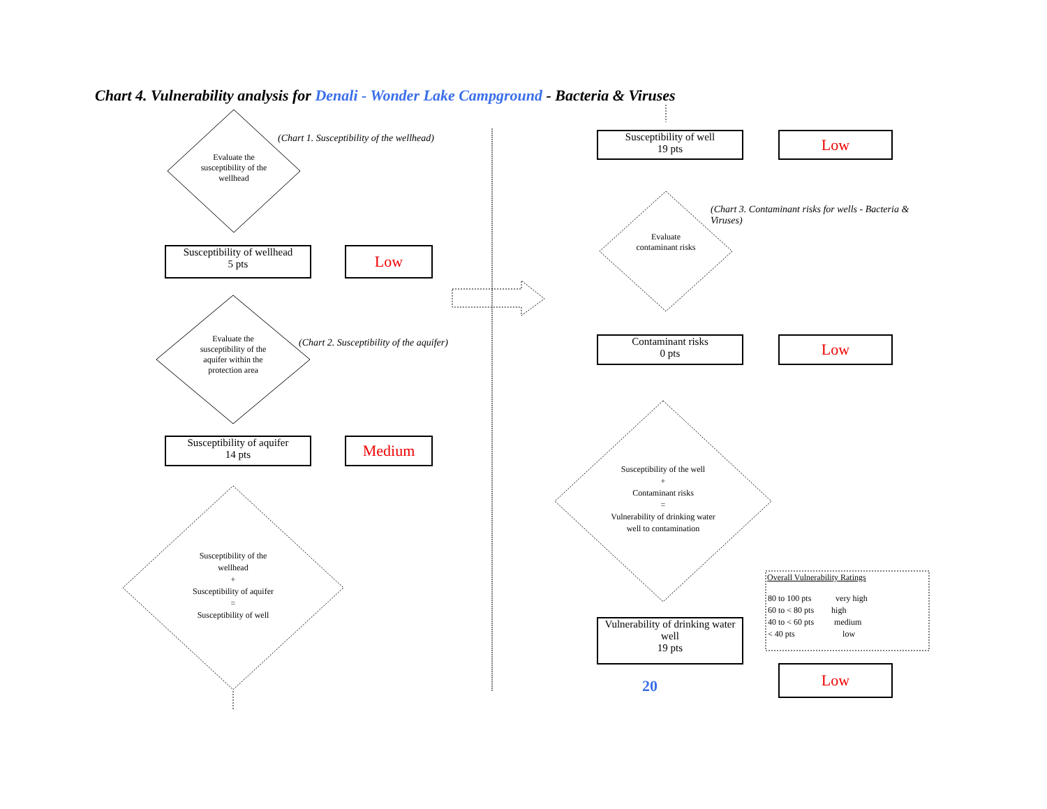Chart 4. Vulnerability analysis for Denali - Wonder Lake Campground - Bacteria & Viruses
(Chart 1. Susceptibility of the wellhead)
Evaluate the susceptibility of the wellhead
Susceptibility of wellhead
5 pts
Low
(Chart 2. Susceptibility of the aquifer)
Evaluate the susceptibility of the aquifer within the protection area
Susceptibility of aquifer
14 pts
Medium
Susceptibility of the wellhead
+
Susceptibility of aquifer
=
Susceptibility of well
Susceptibility of well
19 pts
Low
(Chart 3. Contaminant risks for wells - Bacteria & Viruses)
Evaluate contaminant risks
Contaminant risks
0 pts
Low
Susceptibility of the well
+
Contaminant risks
=
Vulnerability of drinking water well to contamination
Vulnerability of drinking water well
19 pts
20
Low
Overall Vulnerability Ratings
| 80 to 100 pts | very high |
| 60 to < 80 pts | high |
| 40 to < 60 pts | medium |
| < 40 pts | low |